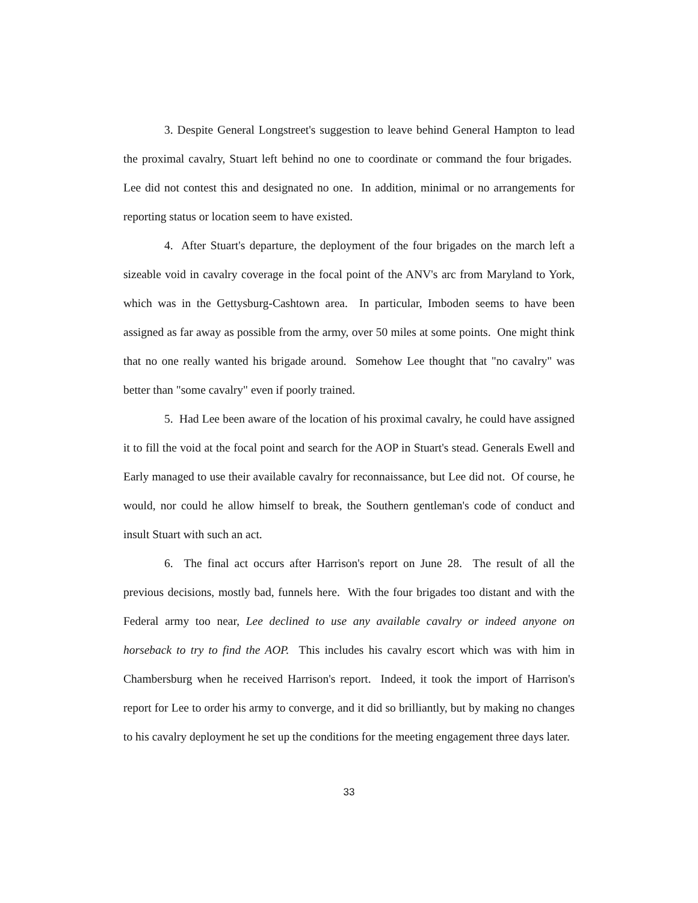3. Despite General Longstreet's suggestion to leave behind General Hampton to lead the proximal cavalry, Stuart left behind no one to coordinate or command the four brigades. Lee did not contest this and designated no one. In addition, minimal or no arrangements for reporting status or location seem to have existed.
4. After Stuart's departure, the deployment of the four brigades on the march left a sizeable void in cavalry coverage in the focal point of the ANV's arc from Maryland to York, which was in the Gettysburg-Cashtown area. In particular, Imboden seems to have been assigned as far away as possible from the army, over 50 miles at some points. One might think that no one really wanted his brigade around. Somehow Lee thought that "no cavalry" was better than "some cavalry" even if poorly trained.
5. Had Lee been aware of the location of his proximal cavalry, he could have assigned it to fill the void at the focal point and search for the AOP in Stuart's stead. Generals Ewell and Early managed to use their available cavalry for reconnaissance, but Lee did not. Of course, he would, nor could he allow himself to break, the Southern gentleman's code of conduct and insult Stuart with such an act.
6. The final act occurs after Harrison's report on June 28. The result of all the previous decisions, mostly bad, funnels here. With the four brigades too distant and with the Federal army too near, Lee declined to use any available cavalry or indeed anyone on horseback to try to find the AOP. This includes his cavalry escort which was with him in Chambersburg when he received Harrison's report. Indeed, it took the import of Harrison's report for Lee to order his army to converge, and it did so brilliantly, but by making no changes to his cavalry deployment he set up the conditions for the meeting engagement three days later.
33